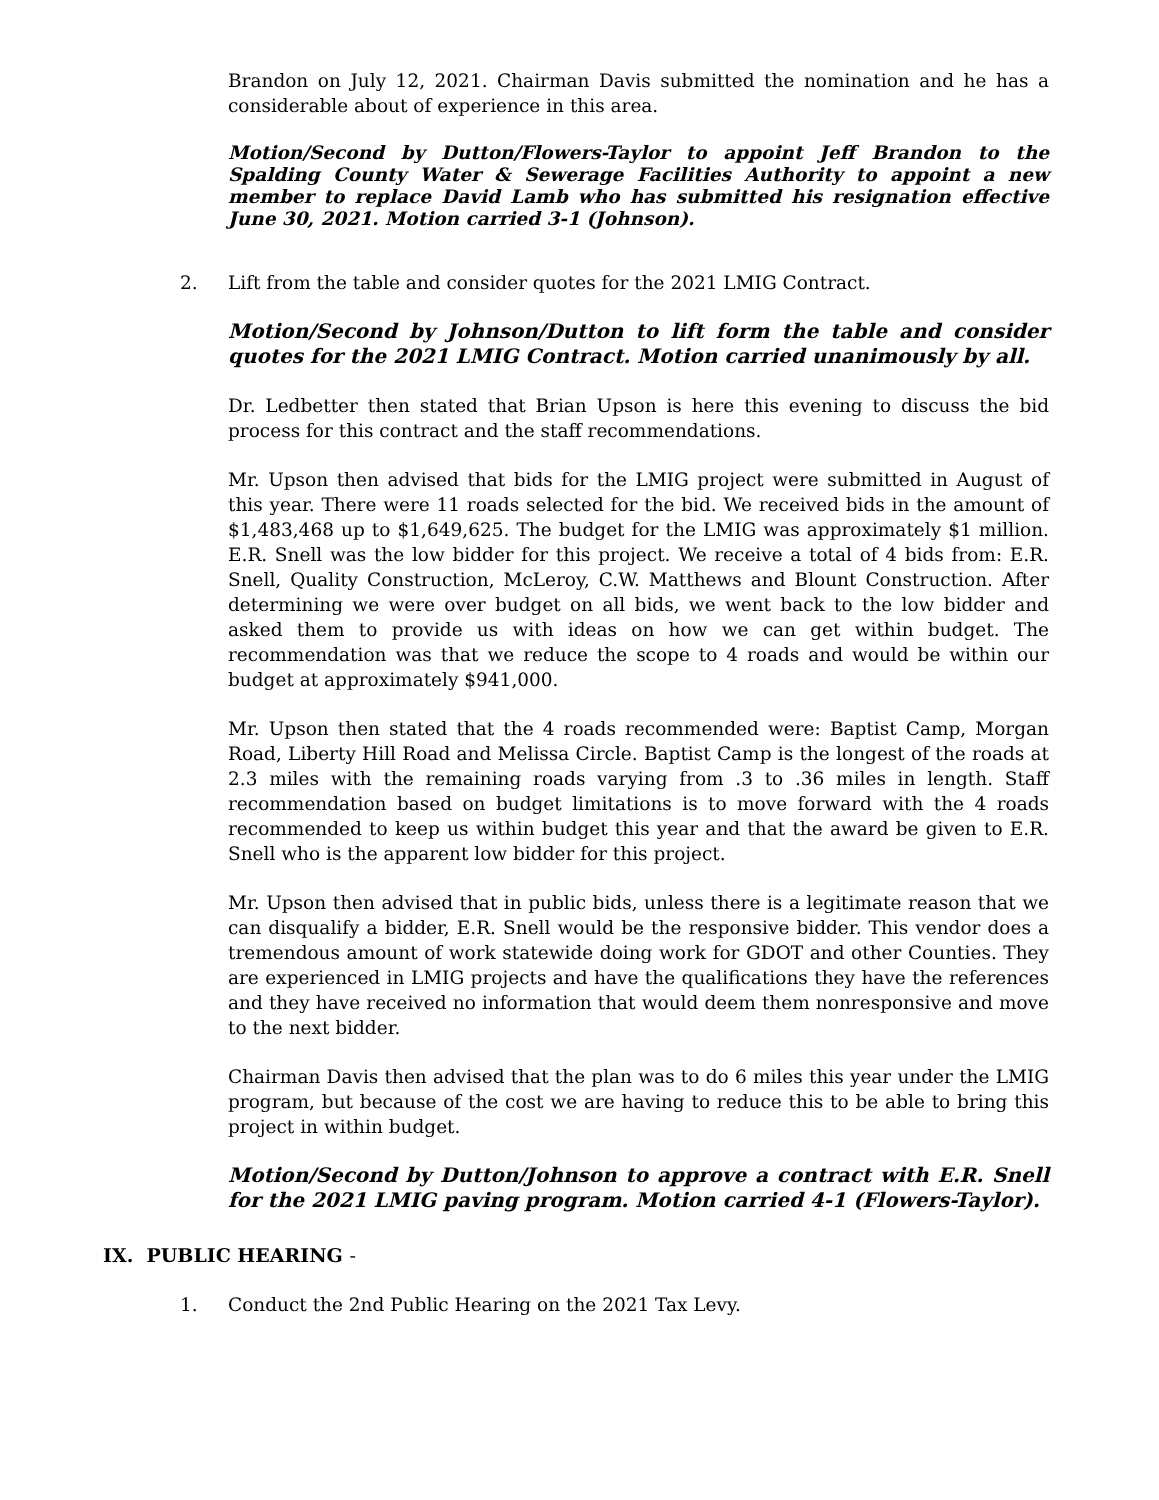Brandon on July 12, 2021. Chairman Davis submitted the nomination and he has a considerable about of experience in this area.
Motion/Second by Dutton/Flowers-Taylor to appoint Jeff Brandon to the Spalding County Water & Sewerage Facilities Authority to appoint a new member to replace David Lamb who has submitted his resignation effective June 30, 2021. Motion carried 3-1 (Johnson).
2. Lift from the table and consider quotes for the 2021 LMIG Contract.
Motion/Second by Johnson/Dutton to lift form the table and consider quotes for the 2021 LMIG Contract. Motion carried unanimously by all.
Dr. Ledbetter then stated that Brian Upson is here this evening to discuss the bid process for this contract and the staff recommendations.
Mr. Upson then advised that bids for the LMIG project were submitted in August of this year. There were 11 roads selected for the bid. We received bids in the amount of $1,483,468 up to $1,649,625. The budget for the LMIG was approximately $1 million. E.R. Snell was the low bidder for this project. We receive a total of 4 bids from: E.R. Snell, Quality Construction, McLeroy, C.W. Matthews and Blount Construction. After determining we were over budget on all bids, we went back to the low bidder and asked them to provide us with ideas on how we can get within budget. The recommendation was that we reduce the scope to 4 roads and would be within our budget at approximately $941,000.
Mr. Upson then stated that the 4 roads recommended were: Baptist Camp, Morgan Road, Liberty Hill Road and Melissa Circle. Baptist Camp is the longest of the roads at 2.3 miles with the remaining roads varying from .3 to .36 miles in length. Staff recommendation based on budget limitations is to move forward with the 4 roads recommended to keep us within budget this year and that the award be given to E.R. Snell who is the apparent low bidder for this project.
Mr. Upson then advised that in public bids, unless there is a legitimate reason that we can disqualify a bidder, E.R. Snell would be the responsive bidder. This vendor does a tremendous amount of work statewide doing work for GDOT and other Counties. They are experienced in LMIG projects and have the qualifications they have the references and they have received no information that would deem them nonresponsive and move to the next bidder.
Chairman Davis then advised that the plan was to do 6 miles this year under the LMIG program, but because of the cost we are having to reduce this to be able to bring this project in within budget.
Motion/Second by Dutton/Johnson to approve a contract with E.R. Snell for the 2021 LMIG paving program. Motion carried 4-1 (Flowers-Taylor).
IX. PUBLIC HEARING -
1. Conduct the 2nd Public Hearing on the 2021 Tax Levy.